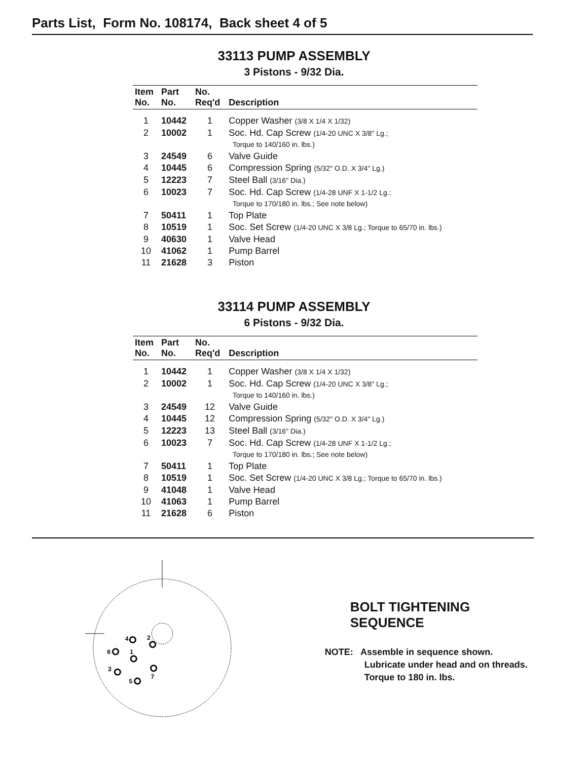Parts List, Form No. 108174, Back sheet 4 of 5
33113 PUMP ASSEMBLY
3 Pistons - 9/32 Dia.
| Item No. | Part No. | No. Req'd | Description |
| --- | --- | --- | --- |
| 1 | 10442 | 1 | Copper Washer (3/8 X 1/4 X 1/32) |
| 2 | 10002 | 1 | Soc. Hd. Cap Screw (1/4-20 UNC X 3/8" Lg.; Torque to 140/160 in. lbs.) |
| 3 | 24549 | 6 | Valve Guide |
| 4 | 10445 | 6 | Compression Spring (5/32" O.D. X 3/4" Lg.) |
| 5 | 12223 | 7 | Steel Ball (3/16" Dia.) |
| 6 | 10023 | 7 | Soc. Hd. Cap Screw (1/4-28 UNF X 1-1/2 Lg.; Torque to 170/180 in. lbs.; See note below) |
| 7 | 50411 | 1 | Top Plate |
| 8 | 10519 | 1 | Soc. Set Screw (1/4-20 UNC X 3/8 Lg.; Torque to 65/70 in. lbs.) |
| 9 | 40630 | 1 | Valve Head |
| 10 | 41062 | 1 | Pump Barrel |
| 11 | 21628 | 3 | Piston |
33114 PUMP ASSEMBLY
6 Pistons - 9/32 Dia.
| Item No. | Part No. | No. Req'd | Description |
| --- | --- | --- | --- |
| 1 | 10442 | 1 | Copper Washer (3/8 X 1/4 X 1/32) |
| 2 | 10002 | 1 | Soc. Hd. Cap Screw (1/4-20 UNC X 3/8" Lg.; Torque to 140/160 in. lbs.) |
| 3 | 24549 | 12 | Valve Guide |
| 4 | 10445 | 12 | Compression Spring (5/32" O.D. X 3/4" Lg.) |
| 5 | 12223 | 13 | Steel Ball (3/16" Dia.) |
| 6 | 10023 | 7 | Soc. Hd. Cap Screw (1/4-28 UNF X 1-1/2 Lg.; Torque to 170/180 in. lbs.; See note below) |
| 7 | 50411 | 1 | Top Plate |
| 8 | 10519 | 1 | Soc. Set Screw (1/4-20 UNC X 3/8 Lg.; Torque to 65/70 in. lbs.) |
| 9 | 41048 | 1 | Valve Head |
| 10 | 41063 | 1 | Pump Barrel |
| 11 | 21628 | 6 | Piston |
4
2
6
1
3
5
7
BOLT TIGHTENING SEQUENCE
NOTE: Assemble in sequence shown.
Lubricate under head and on threads.
Torque to 180 in. lbs.